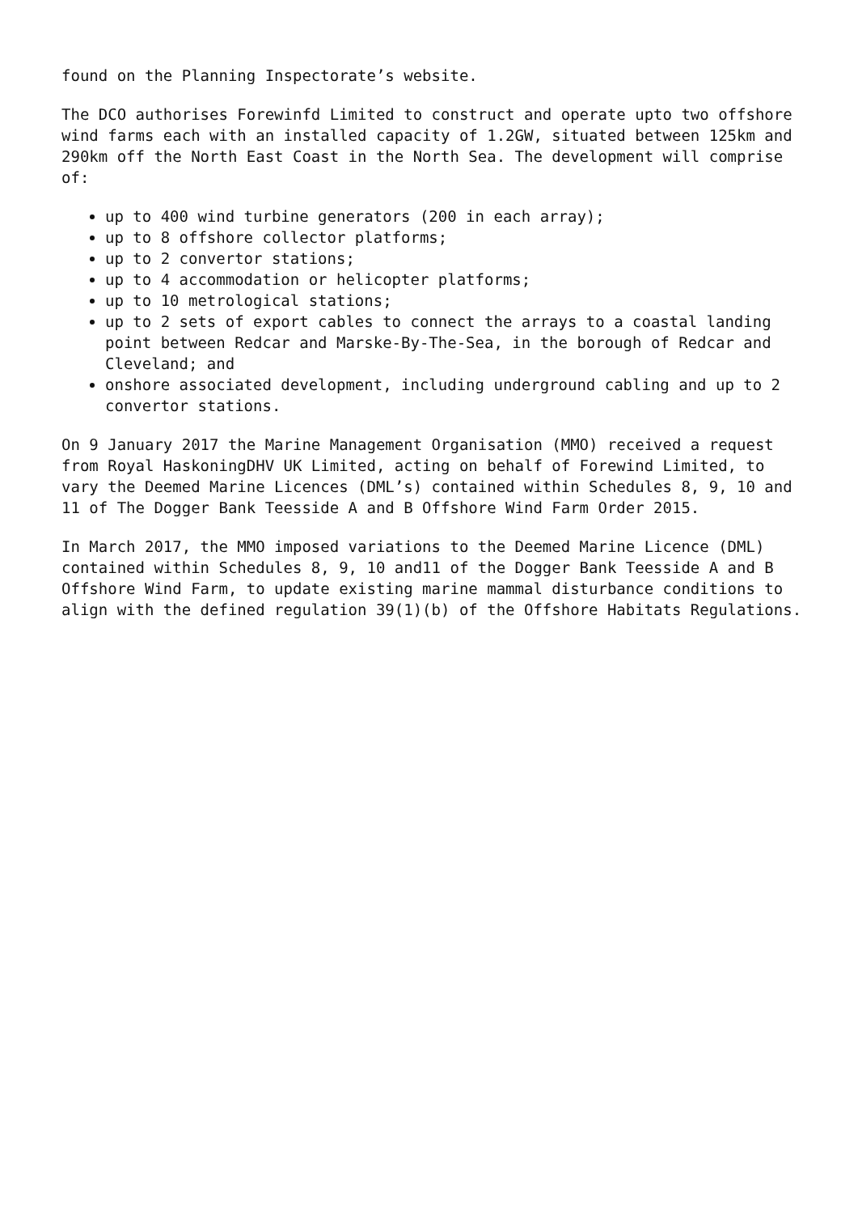found on the Planning Inspectorate’s website.
The DCO authorises Forewinfd Limited to construct and operate upto two offshore wind farms each with an installed capacity of 1.2GW, situated between 125km and 290km off the North East Coast in the North Sea. The development will comprise of:
up to 400 wind turbine generators (200 in each array);
up to 8 offshore collector platforms;
up to 2 convertor stations;
up to 4 accommodation or helicopter platforms;
up to 10 metrological stations;
up to 2 sets of export cables to connect the arrays to a coastal landing point between Redcar and Marske-By-The-Sea, in the borough of Redcar and Cleveland; and
onshore associated development, including underground cabling and up to 2 convertor stations.
On 9 January 2017 the Marine Management Organisation (MMO) received a request from Royal HaskoningDHV UK Limited, acting on behalf of Forewind Limited, to vary the Deemed Marine Licences (DML’s) contained within Schedules 8, 9, 10 and 11 of The Dogger Bank Teesside A and B Offshore Wind Farm Order 2015.
In March 2017, the MMO imposed variations to the Deemed Marine Licence (DML) contained within Schedules 8, 9, 10 and11 of the Dogger Bank Teesside A and B Offshore Wind Farm, to update existing marine mammal disturbance conditions to align with the defined regulation 39(1)(b) of the Offshore Habitats Regulations.